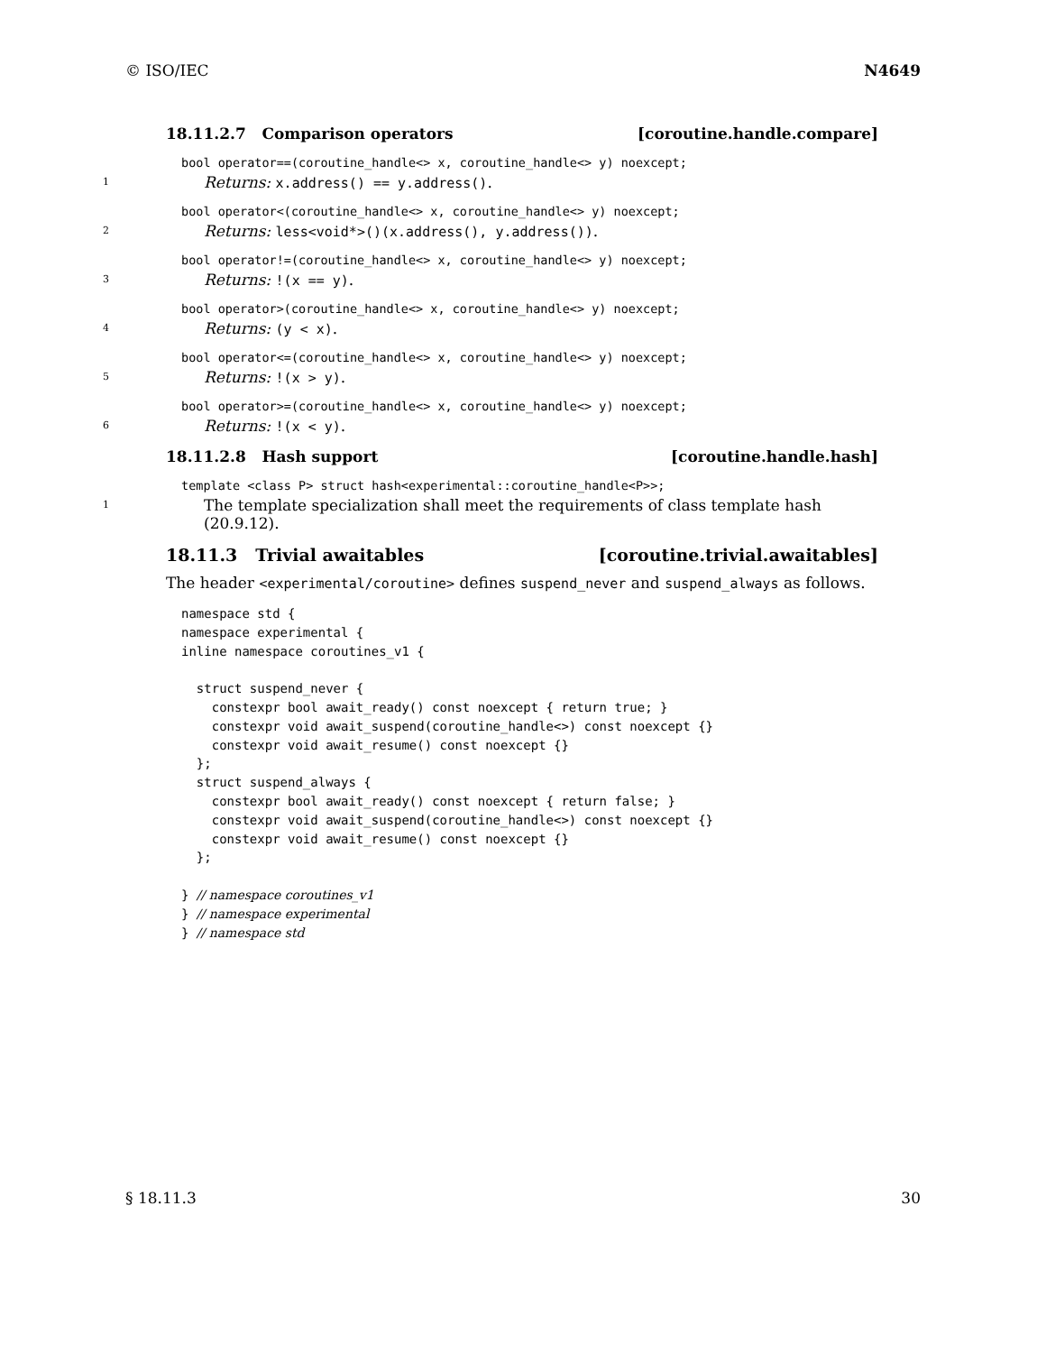© ISO/IEC N4649
18.11.2.7 Comparison operators [coroutine.handle.compare]
bool operator==(coroutine_handle<> x, coroutine_handle<> y) noexcept;
1 Returns: x.address() == y.address().
bool operator<(coroutine_handle<> x, coroutine_handle<> y) noexcept;
2 Returns: less<void*>()(x.address(), y.address()).
bool operator!=(coroutine_handle<> x, coroutine_handle<> y) noexcept;
3 Returns: !(x == y).
bool operator>(coroutine_handle<> x, coroutine_handle<> y) noexcept;
4 Returns: (y < x).
bool operator<=(coroutine_handle<> x, coroutine_handle<> y) noexcept;
5 Returns: !(x > y).
bool operator>=(coroutine_handle<> x, coroutine_handle<> y) noexcept;
6 Returns: !(x < y).
18.11.2.8 Hash support [coroutine.handle.hash]
template <class P> struct hash<experimental::coroutine_handle<P>>;
1 The template specialization shall meet the requirements of class template hash (20.9.12).
18.11.3 Trivial awaitables [coroutine.trivial.awaitables]
The header <experimental/coroutine> defines suspend_never and suspend_always as follows.
namespace std {
namespace experimental {
inline namespace coroutines_v1 {

  struct suspend_never {
    constexpr bool await_ready() const noexcept { return true; }
    constexpr void await_suspend(coroutine_handle<>) const noexcept {}
    constexpr void await_resume() const noexcept {}
  };
  struct suspend_always {
    constexpr bool await_ready() const noexcept { return false; }
    constexpr void await_suspend(coroutine_handle<>) const noexcept {}
    constexpr void await_resume() const noexcept {}
  };

} // namespace coroutines_v1
} // namespace experimental
} // namespace std
§ 18.11.3 30